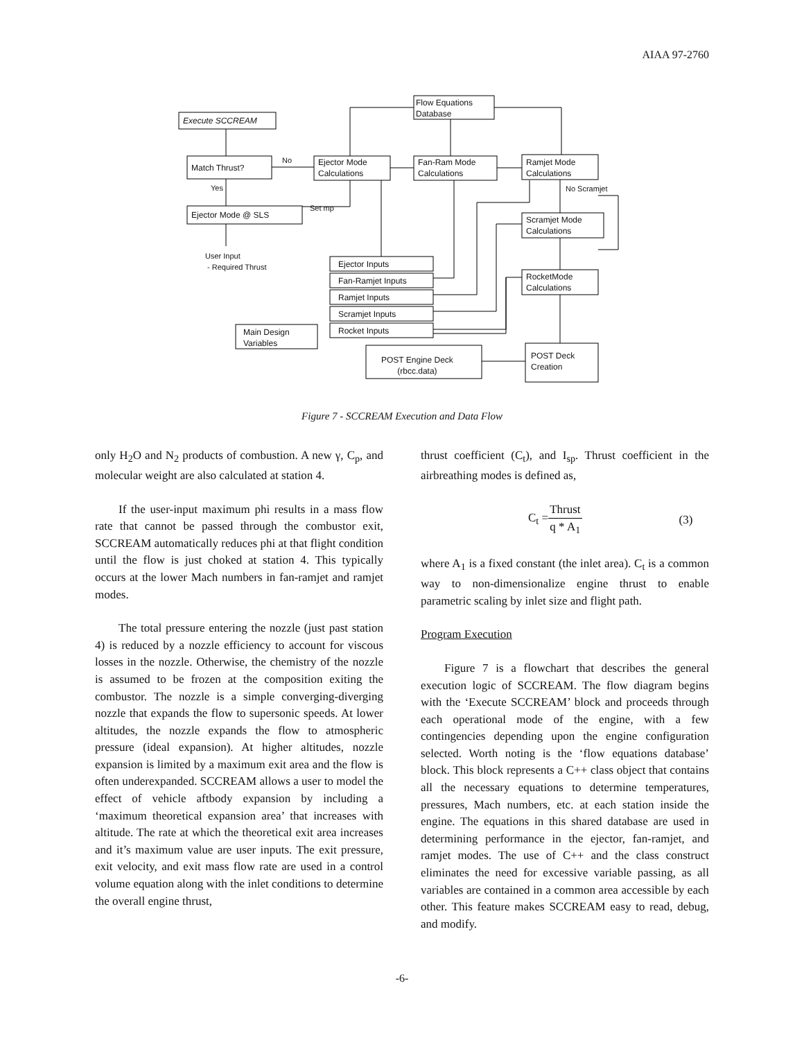AIAA 97-2760
Execute SCCREAM
Match Thrust?
No
Yes
Ejector Mode @ SLS
Set mp
Ejector Mode
Calculations
Fan-Ram Mode
Calculations
Ramjet Mode
Calculations
Flow Equations
Database
No Scramjet
Scramjet Mode
Calculations
RocketMode
Calculations
User Input
- Required Thrust
Ejector Inputs
Fan-Ramjet Inputs
Ramjet Inputs
Scramjet Inputs
Rocket Inputs
Main Design
Variables
POST Deck
Creation
POST Engine Deck
(rbcc.data)
Figure 7 - SCCREAM Execution and Data Flow
only H<sub>2</sub>O and N<sub>2</sub> products of combustion. A new γ, C<sub>p</sub>, and molecular weight are also calculated at station 4.
If the user-input maximum phi results in a mass flow rate that cannot be passed through the combustor exit, SCCREAM automatically reduces phi at that flight condition until the flow is just choked at station 4. This typically occurs at the lower Mach numbers in fan-ramjet and ramjet modes.
The total pressure entering the nozzle (just past station 4) is reduced by a nozzle efficiency to account for viscous losses in the nozzle. Otherwise, the chemistry of the nozzle is assumed to be frozen at the composition exiting the combustor. The nozzle is a simple converging-diverging nozzle that expands the flow to supersonic speeds. At lower altitudes, the nozzle expands the flow to atmospheric pressure (ideal expansion). At higher altitudes, nozzle expansion is limited by a maximum exit area and the flow is often underexpanded. SCCREAM allows a user to model the effect of vehicle aftbody expansion by including a ‘maximum theoretical expansion area’ that increases with altitude. The rate at which the theoretical exit area increases and it’s maximum value are user inputs. The exit pressure, exit velocity, and exit mass flow rate are used in a control volume equation along with the inlet conditions to determine the overall engine thrust,
thrust coefficient (C<sub>t</sub>), and I<sub>sp</sub>. Thrust coefficient in the airbreathing modes is defined as,
C<sub>t</sub> = Thrust q * A<sub>1</sub> (3)
where A<sub>1</sub> is a fixed constant (the inlet area). C<sub>t</sub> is a common way to non-dimensionalize engine thrust to enable parametric scaling by inlet size and flight path.
Program Execution
Figure 7 is a flowchart that describes the general execution logic of SCCREAM. The flow diagram begins with the ‘Execute SCCREAM’ block and proceeds through each operational mode of the engine, with a few contingencies depending upon the engine configuration selected. Worth noting is the ‘flow equations database’ block. This block represents a C++ class object that contains all the necessary equations to determine temperatures, pressures, Mach numbers, etc. at each station inside the engine. The equations in this shared database are used in determining performance in the ejector, fan-ramjet, and ramjet modes. The use of C++ and the class construct eliminates the need for excessive variable passing, as all variables are contained in a common area accessible by each other. This feature makes SCCREAM easy to read, debug, and modify.
-6-